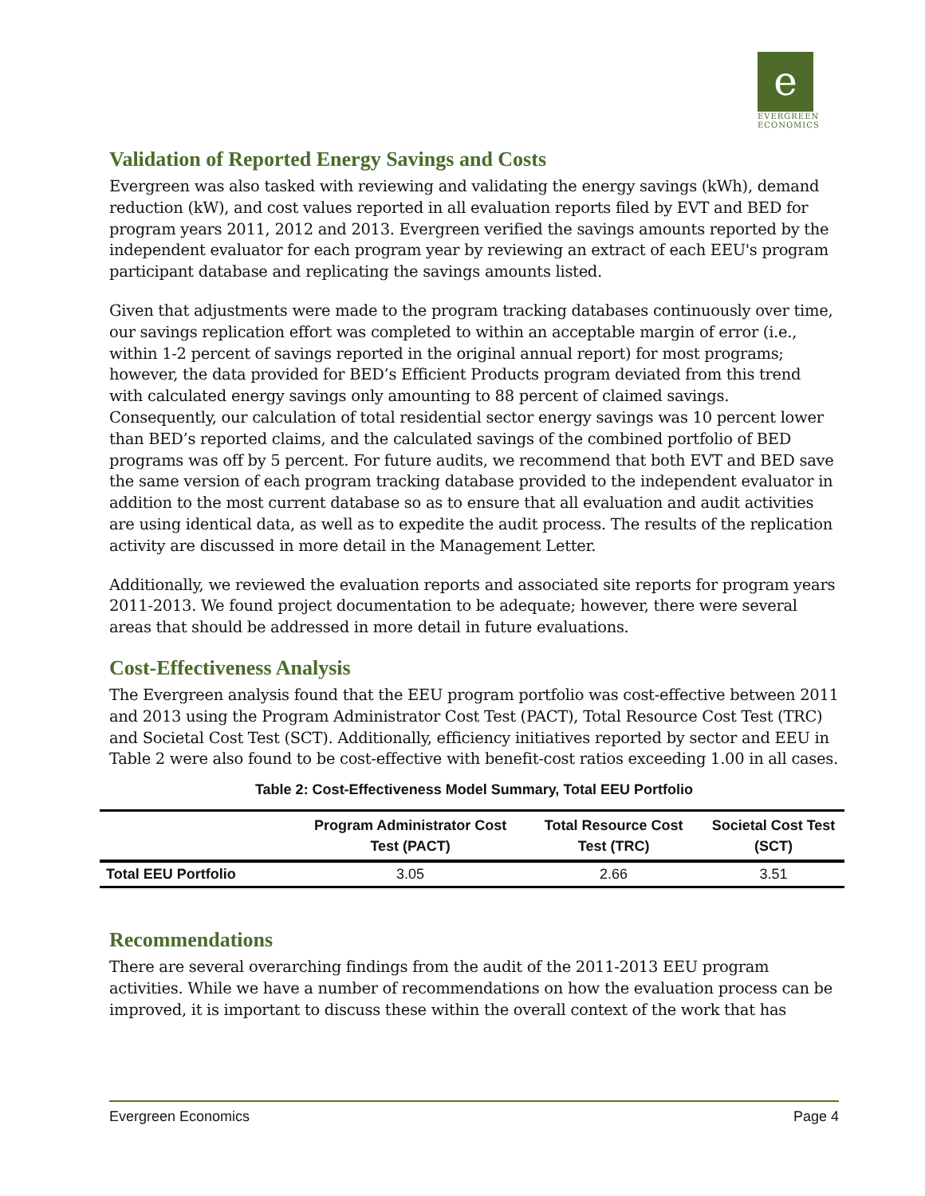e
EVERGREEN
ECONOMICS
Validation of Reported Energy Savings and Costs
Evergreen was also tasked with reviewing and validating the energy savings (kWh), demand reduction (kW), and cost values reported in all evaluation reports filed by EVT and BED for program years 2011, 2012 and 2013. Evergreen verified the savings amounts reported by the independent evaluator for each program year by reviewing an extract of each EEU's program participant database and replicating the savings amounts listed.
Given that adjustments were made to the program tracking databases continuously over time, our savings replication effort was completed to within an acceptable margin of error (i.e., within 1-2 percent of savings reported in the original annual report) for most programs; however, the data provided for BED’s Efficient Products program deviated from this trend with calculated energy savings only amounting to 88 percent of claimed savings. Consequently, our calculation of total residential sector energy savings was 10 percent lower than BED’s reported claims, and the calculated savings of the combined portfolio of BED programs was off by 5 percent. For future audits, we recommend that both EVT and BED save the same version of each program tracking database provided to the independent evaluator in addition to the most current database so as to ensure that all evaluation and audit activities are using identical data, as well as to expedite the audit process. The results of the replication activity are discussed in more detail in the Management Letter.
Additionally, we reviewed the evaluation reports and associated site reports for program years 2011-2013. We found project documentation to be adequate; however, there were several areas that should be addressed in more detail in future evaluations.
Cost-Effectiveness Analysis
The Evergreen analysis found that the EEU program portfolio was cost-effective between 2011 and 2013 using the Program Administrator Cost Test (PACT), Total Resource Cost Test (TRC) and Societal Cost Test (SCT). Additionally, efficiency initiatives reported by sector and EEU in Table 2 were also found to be cost-effective with benefit-cost ratios exceeding 1.00 in all cases.
Table 2: Cost-Effectiveness Model Summary, Total EEU Portfolio
| | Program Administrator Cost Test (PACT) | Total Resource Cost Test (TRC) | Societal Cost Test (SCT) |
| --- | --- | --- | --- |
| Total EEU Portfolio | 3.05 | 2.66 | 3.51 |
Recommendations
There are several overarching findings from the audit of the 2011-2013 EEU program activities. While we have a number of recommendations on how the evaluation process can be improved, it is important to discuss these within the overall context of the work that has
Evergreen Economics Page 4